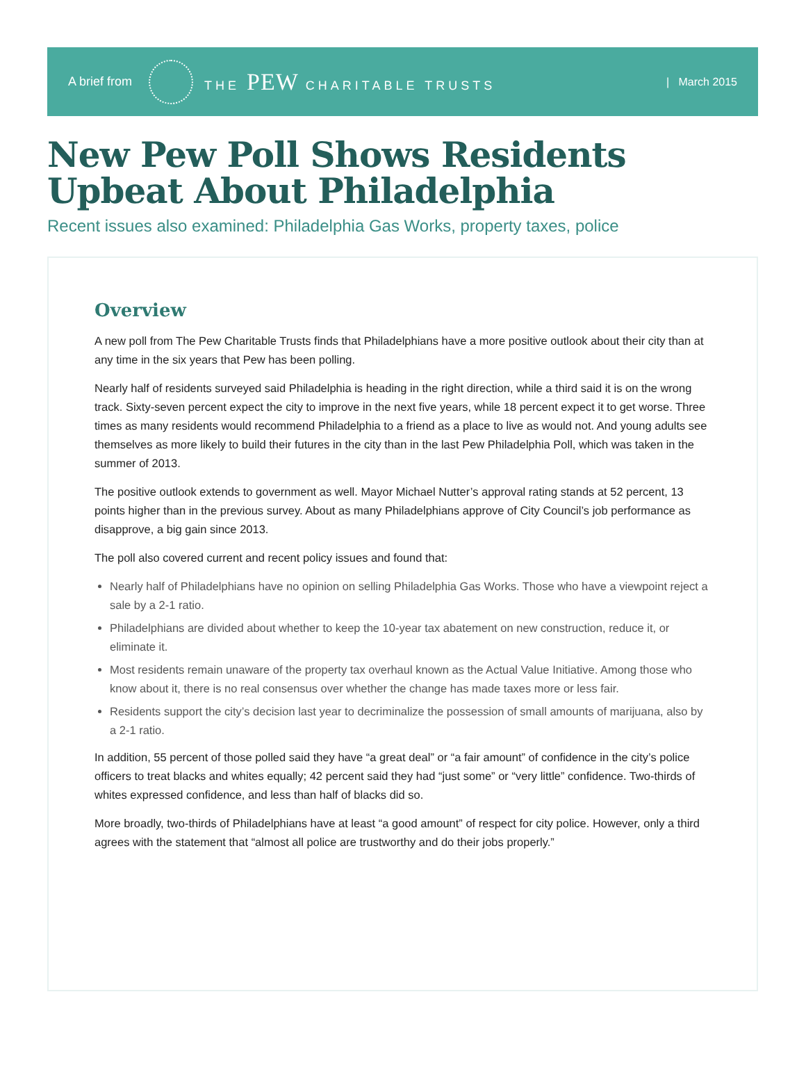A brief from THE PEW CHARITABLE TRUSTS | March 2015
New Pew Poll Shows Residents Upbeat About Philadelphia
Recent issues also examined: Philadelphia Gas Works, property taxes, police
Overview
A new poll from The Pew Charitable Trusts finds that Philadelphians have a more positive outlook about their city than at any time in the six years that Pew has been polling.
Nearly half of residents surveyed said Philadelphia is heading in the right direction, while a third said it is on the wrong track. Sixty-seven percent expect the city to improve in the next five years, while 18 percent expect it to get worse. Three times as many residents would recommend Philadelphia to a friend as a place to live as would not. And young adults see themselves as more likely to build their futures in the city than in the last Pew Philadelphia Poll, which was taken in the summer of 2013.
The positive outlook extends to government as well. Mayor Michael Nutter’s approval rating stands at 52 percent, 13 points higher than in the previous survey. About as many Philadelphians approve of City Council’s job performance as disapprove, a big gain since 2013.
The poll also covered current and recent policy issues and found that:
Nearly half of Philadelphians have no opinion on selling Philadelphia Gas Works. Those who have a viewpoint reject a sale by a 2-1 ratio.
Philadelphians are divided about whether to keep the 10-year tax abatement on new construction, reduce it, or eliminate it.
Most residents remain unaware of the property tax overhaul known as the Actual Value Initiative. Among those who know about it, there is no real consensus over whether the change has made taxes more or less fair.
Residents support the city’s decision last year to decriminalize the possession of small amounts of marijuana, also by a 2-1 ratio.
In addition, 55 percent of those polled said they have “a great deal” or “a fair amount” of confidence in the city’s police officers to treat blacks and whites equally; 42 percent said they had “just some” or “very little” confidence. Two-thirds of whites expressed confidence, and less than half of blacks did so.
More broadly, two-thirds of Philadelphians have at least “a good amount” of respect for city police. However, only a third agrees with the statement that “almost all police are trustworthy and do their jobs properly.”